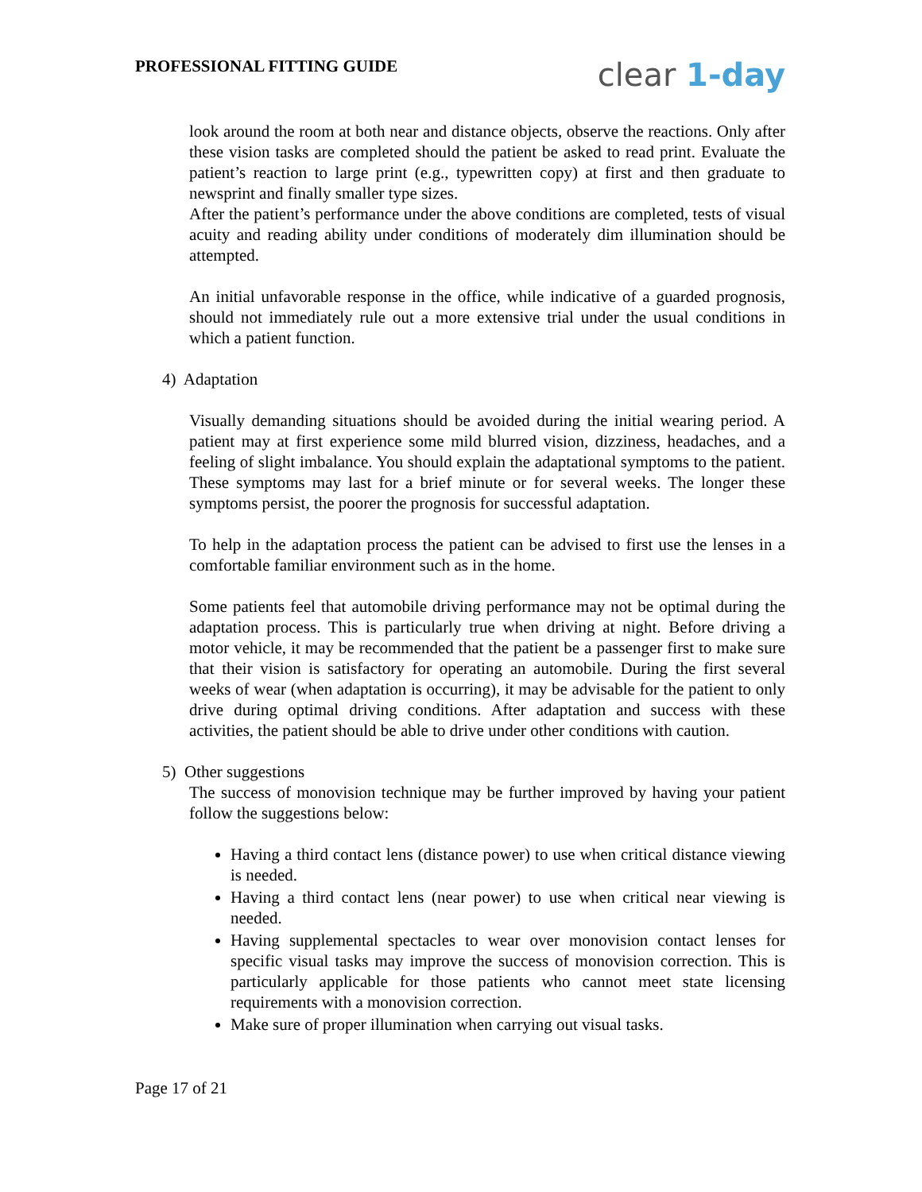PROFESSIONAL FITTING GUIDE
clear 1-day
look around the room at both near and distance objects, observe the reactions. Only after these vision tasks are completed should the patient be asked to read print. Evaluate the patient’s reaction to large print (e.g., typewritten copy) at first and then graduate to newsprint and finally smaller type sizes.
After the patient’s performance under the above conditions are completed, tests of visual acuity and reading ability under conditions of moderately dim illumination should be attempted.
An initial unfavorable response in the office, while indicative of a guarded prognosis, should not immediately rule out a more extensive trial under the usual conditions in which a patient function.
4) Adaptation
Visually demanding situations should be avoided during the initial wearing period. A patient may at first experience some mild blurred vision, dizziness, headaches, and a feeling of slight imbalance. You should explain the adaptational symptoms to the patient. These symptoms may last for a brief minute or for several weeks. The longer these symptoms persist, the poorer the prognosis for successful adaptation.
To help in the adaptation process the patient can be advised to first use the lenses in a comfortable familiar environment such as in the home.
Some patients feel that automobile driving performance may not be optimal during the adaptation process. This is particularly true when driving at night. Before driving a motor vehicle, it may be recommended that the patient be a passenger first to make sure that their vision is satisfactory for operating an automobile. During the first several weeks of wear (when adaptation is occurring), it may be advisable for the patient to only drive during optimal driving conditions. After adaptation and success with these activities, the patient should be able to drive under other conditions with caution.
5) Other suggestions
The success of monovision technique may be further improved by having your patient follow the suggestions below:
Having a third contact lens (distance power) to use when critical distance viewing is needed.
Having a third contact lens (near power) to use when critical near viewing is needed.
Having supplemental spectacles to wear over monovision contact lenses for specific visual tasks may improve the success of monovision correction. This is particularly applicable for those patients who cannot meet state licensing requirements with a monovision correction.
Make sure of proper illumination when carrying out visual tasks.
Page 17 of 21